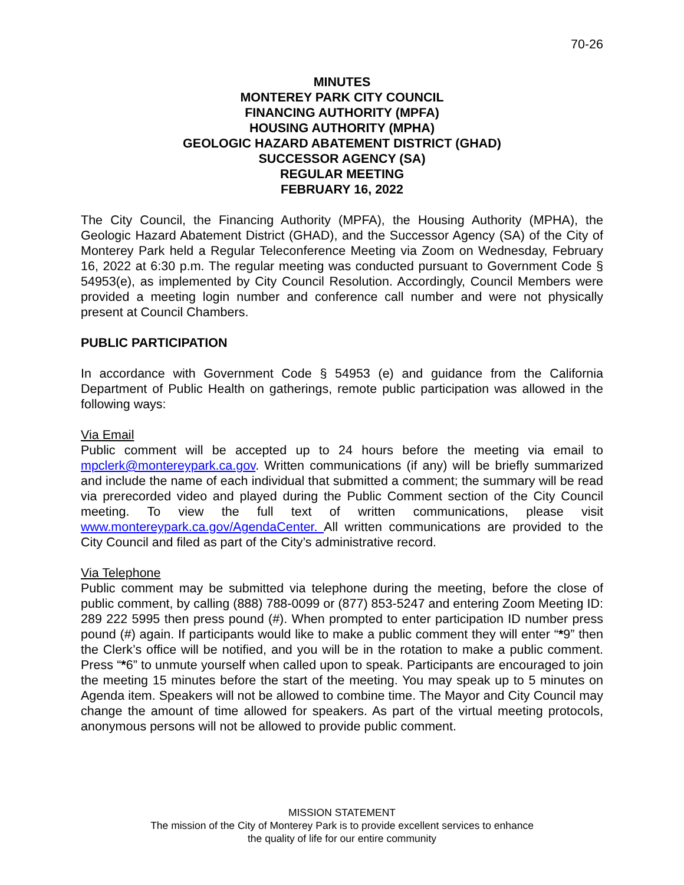70-26
MINUTES
MONTEREY PARK CITY COUNCIL
FINANCING AUTHORITY (MPFA)
HOUSING AUTHORITY (MPHA)
GEOLOGIC HAZARD ABATEMENT DISTRICT (GHAD)
SUCCESSOR AGENCY (SA)
REGULAR MEETING
FEBRUARY 16, 2022
The City Council, the Financing Authority (MPFA), the Housing Authority (MPHA), the Geologic Hazard Abatement District (GHAD), and the Successor Agency (SA) of the City of Monterey Park held a Regular Teleconference Meeting via Zoom on Wednesday, February 16, 2022 at 6:30 p.m. The regular meeting was conducted pursuant to Government Code § 54953(e), as implemented by City Council Resolution. Accordingly, Council Members were provided a meeting login number and conference call number and were not physically present at Council Chambers.
PUBLIC PARTICIPATION
In accordance with Government Code § 54953 (e) and guidance from the California Department of Public Health on gatherings, remote public participation was allowed in the following ways:
Via Email
Public comment will be accepted up to 24 hours before the meeting via email to mpclerk@montereypark.ca.gov. Written communications (if any) will be briefly summarized and include the name of each individual that submitted a comment; the summary will be read via prerecorded video and played during the Public Comment section of the City Council meeting. To view the full text of written communications, please visit www.montereypark.ca.gov/AgendaCenter. All written communications are provided to the City Council and filed as part of the City’s administrative record.
Via Telephone
Public comment may be submitted via telephone during the meeting, before the close of public comment, by calling (888) 788-0099 or (877) 853-5247 and entering Zoom Meeting ID: 289 222 5995 then press pound (#). When prompted to enter participation ID number press pound (#) again. If participants would like to make a public comment they will enter “*9” then the Clerk’s office will be notified, and you will be in the rotation to make a public comment. Press “*6” to unmute yourself when called upon to speak. Participants are encouraged to join the meeting 15 minutes before the start of the meeting. You may speak up to 5 minutes on Agenda item. Speakers will not be allowed to combine time. The Mayor and City Council may change the amount of time allowed for speakers. As part of the virtual meeting protocols, anonymous persons will not be allowed to provide public comment.
MISSION STATEMENT
The mission of the City of Monterey Park is to provide excellent services to enhance
the quality of life for our entire community